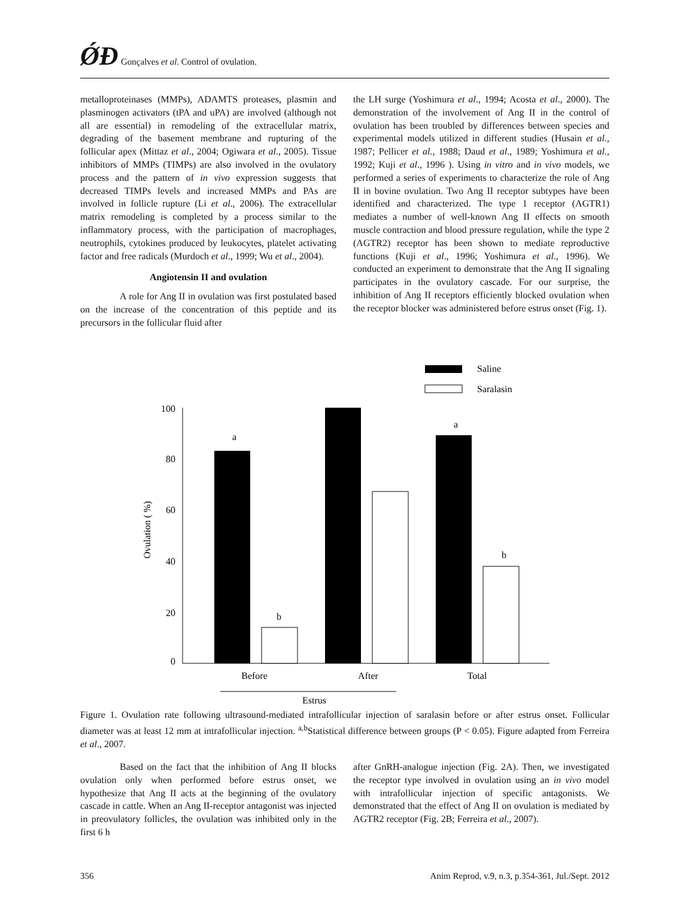ǾĐ Gonçalves et al. Control of ovulation.
metalloproteinases (MMPs), ADAMTS proteases, plasmin and plasminogen activators (tPA and uPA) are involved (although not all are essential) in remodeling of the extracellular matrix, degrading of the basement membrane and rupturing of the follicular apex (Mittaz et al., 2004; Ogiwara et al., 2005). Tissue inhibitors of MMPs (TIMPs) are also involved in the ovulatory process and the pattern of in vivo expression suggests that decreased TIMPs levels and increased MMPs and PAs are involved in follicle rupture (Li et al., 2006). The extracellular matrix remodeling is completed by a process similar to the inflammatory process, with the participation of macrophages, neutrophils, cytokines produced by leukocytes, platelet activating factor and free radicals (Murdoch et al., 1999; Wu et al., 2004).
Angiotensin II and ovulation
A role for Ang II in ovulation was first postulated based on the increase of the concentration of this peptide and its precursors in the follicular fluid after
the LH surge (Yoshimura et al., 1994; Acosta et al., 2000). The demonstration of the involvement of Ang II in the control of ovulation has been troubled by differences between species and experimental models utilized in different studies (Husain et al., 1987; Pellicer et al., 1988; Daud et al., 1989; Yoshimura et al., 1992; Kuji et al., 1996 ). Using in vitro and in vivo models, we performed a series of experiments to characterize the role of Ang II in bovine ovulation. Two Ang II receptor subtypes have been identified and characterized. The type 1 receptor (AGTR1) mediates a number of well-known Ang II effects on smooth muscle contraction and blood pressure regulation, while the type 2 (AGTR2) receptor has been shown to mediate reproductive functions (Kuji et al., 1996; Yoshimura et al., 1996). We conducted an experiment to demonstrate that the Ang II signaling participates in the ovulatory cascade. For our surprise, the inhibition of Ang II receptors efficiently blocked ovulation when the receptor blocker was administered before estrus onset (Fig. 1).
Saline
Saralasin
100
80
60
40
20
0
Ovulation ( %)
a
b
a
b
Before
After
Total
Estrus
Figure 1. Ovulation rate following ultrasound-mediated intrafollicular injection of saralasin before or after estrus onset. Follicular diameter was at least 12 mm at intrafollicular injection. <sup>a,b</sup>Statistical difference between groups (P < 0.05). Figure adapted from Ferreira et al., 2007.
Based on the fact that the inhibition of Ang II blocks ovulation only when performed before estrus onset, we hypothesize that Ang II acts at the beginning of the ovulatory cascade in cattle. When an Ang II-receptor antagonist was injected in preovulatory follicles, the ovulation was inhibited only in the first 6 h
after GnRH-analogue injection (Fig. 2A). Then, we investigated the receptor type involved in ovulation using an in vivo model with intrafollicular injection of specific antagonists. We demonstrated that the effect of Ang II on ovulation is mediated by AGTR2 receptor (Fig. 2B; Ferreira et al., 2007).
356 Anim Reprod, v.9, n.3, p.354-361, Jul./Sept. 2012